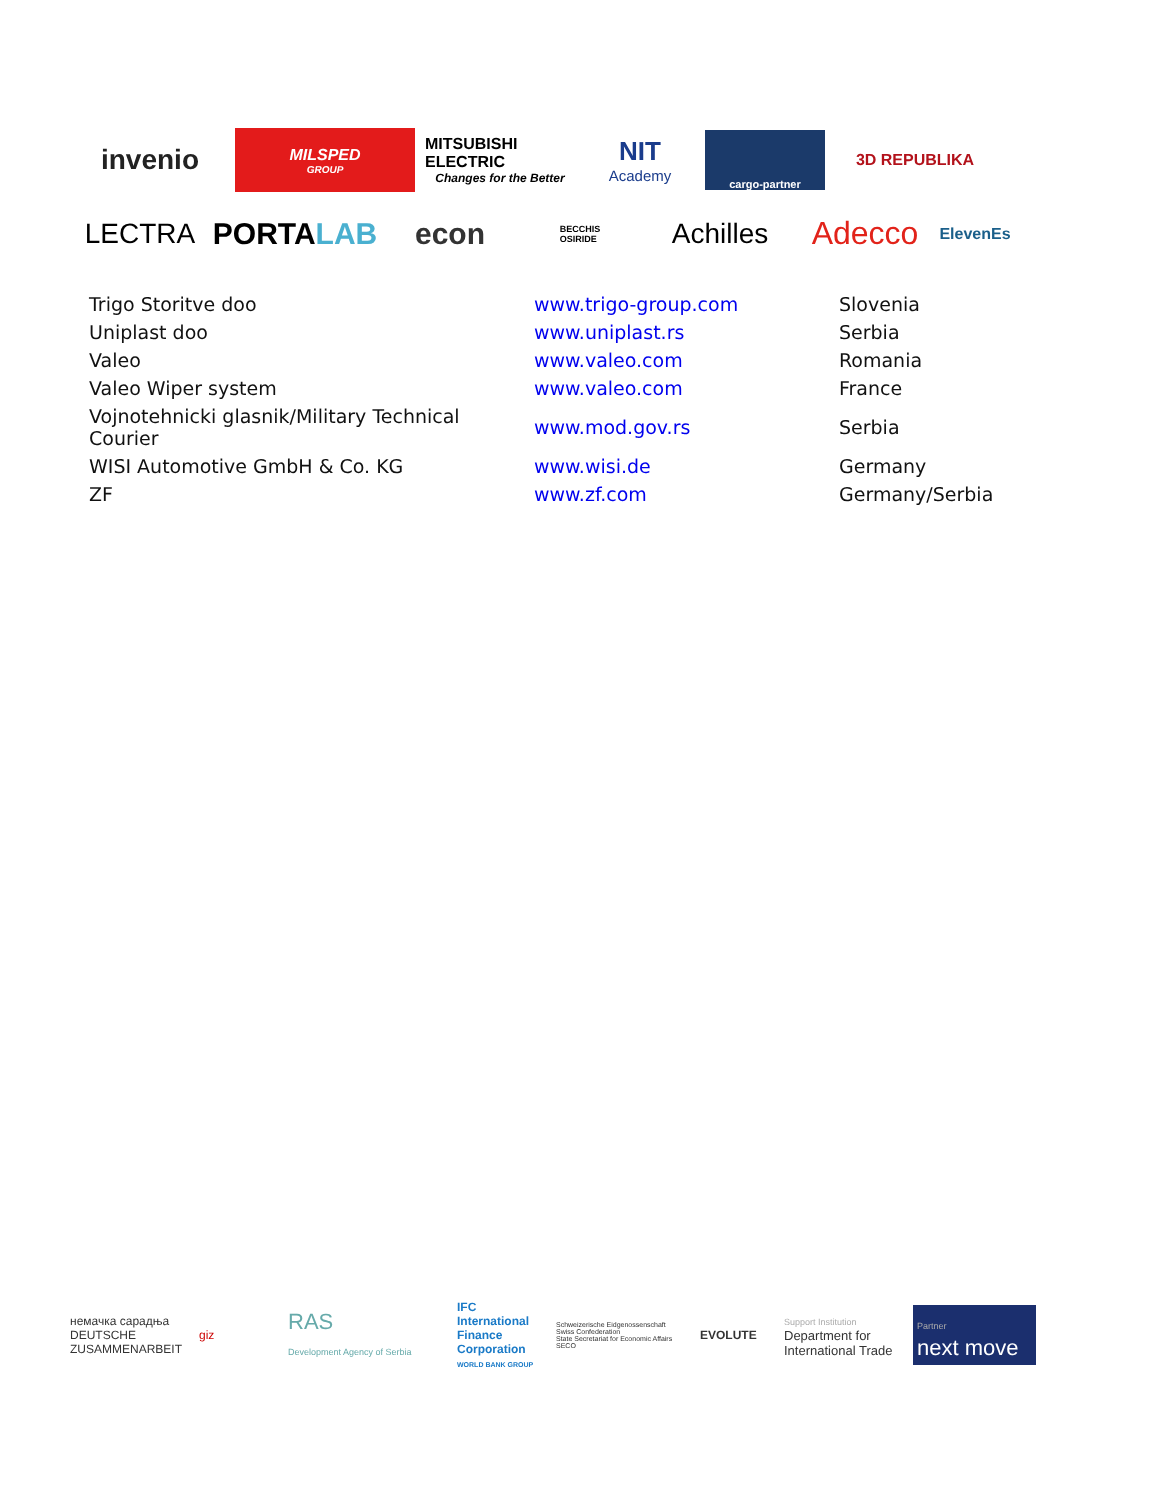invenio
MILSPED
GROUP
MITSUBISHI ELECTRIC
Changes for the Better
NIT
Academy
cargo-partner
3D REPUBLIKA
LECTRA
PORTA LAB
econ
BECCHIS
OSIRIDE
Achilles Adecco
ElevenEs
| Trigo Storitve doo | www.trigo-group.com | Slovenia |
| Uniplast doo | www.uniplast.rs | Serbia |
| Valeo | www.valeo.com | Romania |
| Valeo Wiper system | www.valeo.com | France |
| Vojnotehnicki glasnik/Military Technical Courier | www.mod.gov.rs | Serbia |
| WISI Automotive GmbH & Co. KG | www.wisi.de | Germany |
| ZF | www.zf.com | Germany/Serbia |
немачка сарадња
DEUTSCHE ZUSAMMENARBEIT
giz
RAS
Development Agency of Serbia
IFC International Finance Corporation
WORLD BANK GROUP
Schweizerische Eidgenossenschaft
Swiss Confederation
State Secretariat for Economic Affairs SECO
EVOLUTE
Support Institution
Department for International Trade
Partner
next move